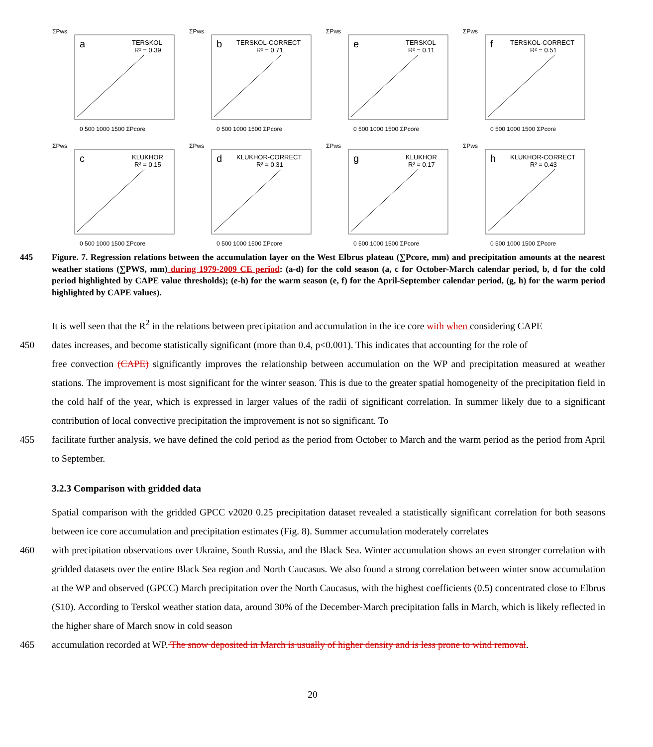ΣPws
a
TERSKOL
R² = 0.39
0 500 1000 1500 ΣPcore
ΣPws
b
TERSKOL-CORRECT
R² = 0.71
0 500 1000 1500 ΣPcore
ΣPws
e
TERSKOL
R² = 0.11
0 500 1000 1500 ΣPcore
ΣPws
f
TERSKOL-CORRECT
R² = 0.51
0 500 1000 1500 ΣPcore
ΣPws
c
KLUKHOR
R² = 0.15
0 500 1000 1500 ΣPcore
ΣPws
d
KLUKHOR-CORRECT
R² = 0.31
0 500 1000 1500 ΣPcore
ΣPws
g
KLUKHOR
R² = 0.17
0 500 1000 1500 ΣPcore
ΣPws
h
KLUKHOR-CORRECT
R² = 0.43
0 500 1000 1500 ΣPcore
445 Figure. 7. Regression relations between the accumulation layer on the West Elbrus plateau (∑Pcore, mm) and precipitation amounts at the nearest weather stations (∑PWS, mm) during 1979-2009 CE period: (a-d) for the cold season (a, c for October-March calendar period, b, d for the cold period highlighted by CAPE value thresholds); (e-h) for the warm season (e, f) for the April-September calendar period, (g, h) for the warm period highlighted by CAPE values).
It is well seen that the R<sup>2</sup> in the relations between precipitation and accumulation in the ice core with when considering CAPE
450 dates increases, and become statistically significant (more than 0.4, p<0.001). This indicates that accounting for the role of
free convection (CAPE) significantly improves the relationship between accumulation on the WP and precipitation measured at weather stations. The improvement is most significant for the winter season. This is due to the greater spatial homogeneity of the precipitation field in the cold half of the year, which is expressed in larger values of the radii of significant correlation. In summer likely due to a significant contribution of local convective precipitation the improvement is not so significant. To
455 facilitate further analysis, we have defined the cold period as the period from October to March and the warm period as the period from April to September.
3.2.3 Comparison with gridded data
Spatial comparison with the gridded GPCC v2020 0.25 precipitation dataset revealed a statistically significant correlation for both seasons between ice core accumulation and precipitation estimates (Fig. 8). Summer accumulation moderately correlates
460 with precipitation observations over Ukraine, South Russia, and the Black Sea. Winter accumulation shows an even stronger correlation with gridded datasets over the entire Black Sea region and North Caucasus. We also found a strong correlation between winter snow accumulation at the WP and observed (GPCC) March precipitation over the North Caucasus, with the highest coefficients (0.5) concentrated close to Elbrus (S10). According to Terskol weather station data, around 30% of the December-March precipitation falls in March, which is likely reflected in the higher share of March snow in cold season
465 accumulation recorded at WP. The snow deposited in March is usually of higher density and is less prone to wind removal.
20